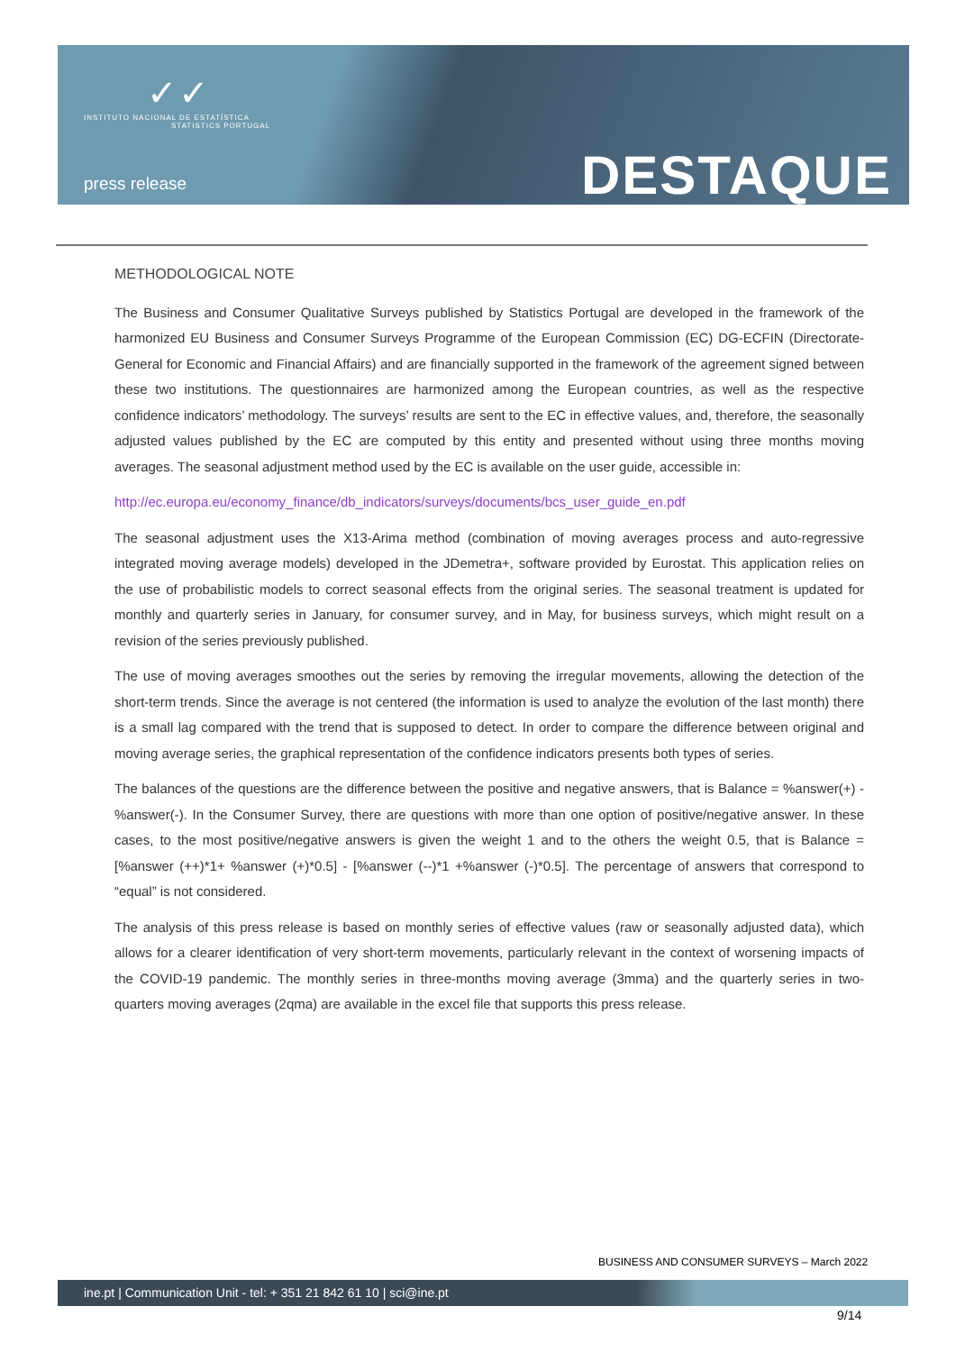✓✓
INSTITUTO NACIONAL DE ESTATÍSTICA
STATISTICS PORTUGAL
press release DESTAQUE
METHODOLOGICAL NOTE
The Business and Consumer Qualitative Surveys published by Statistics Portugal are developed in the framework of the harmonized EU Business and Consumer Surveys Programme of the European Commission (EC) DG-ECFIN (Directorate-General for Economic and Financial Affairs) and are financially supported in the framework of the agreement signed between these two institutions. The questionnaires are harmonized among the European countries, as well as the respective confidence indicators’ methodology. The surveys’ results are sent to the EC in effective values, and, therefore, the seasonally adjusted values published by the EC are computed by this entity and presented without using three months moving averages. The seasonal adjustment method used by the EC is available on the user guide, accessible in:
http://ec.europa.eu/economy_finance/db_indicators/surveys/documents/bcs_user_guide_en.pdf
The seasonal adjustment uses the X13-Arima method (combination of moving averages process and auto-regressive integrated moving average models) developed in the JDemetra+, software provided by Eurostat. This application relies on the use of probabilistic models to correct seasonal effects from the original series. The seasonal treatment is updated for monthly and quarterly series in January, for consumer survey, and in May, for business surveys, which might result on a revision of the series previously published.
The use of moving averages smoothes out the series by removing the irregular movements, allowing the detection of the short-term trends. Since the average is not centered (the information is used to analyze the evolution of the last month) there is a small lag compared with the trend that is supposed to detect. In order to compare the difference between original and moving average series, the graphical representation of the confidence indicators presents both types of series.
The balances of the questions are the difference between the positive and negative answers, that is Balance = %answer(+) - %answer(-). In the Consumer Survey, there are questions with more than one option of positive/negative answer. In these cases, to the most positive/negative answers is given the weight 1 and to the others the weight 0.5, that is Balance = [%answer (++)*1+ %answer (+)*0.5] - [%answer (--)*1 +%answer (-)*0.5]. The percentage of answers that correspond to “equal” is not considered.
The analysis of this press release is based on monthly series of effective values (raw or seasonally adjusted data), which allows for a clearer identification of very short-term movements, particularly relevant in the context of worsening impacts of the COVID-19 pandemic. The monthly series in three-months moving average (3mma) and the quarterly series in two-quarters moving averages (2qma) are available in the excel file that supports this press release.
BUSINESS AND CONSUMER SURVEYS – March 2022
ine.pt | Communication Unit - tel: + 351 21 842 61 10 | sci@ine.pt
9/14